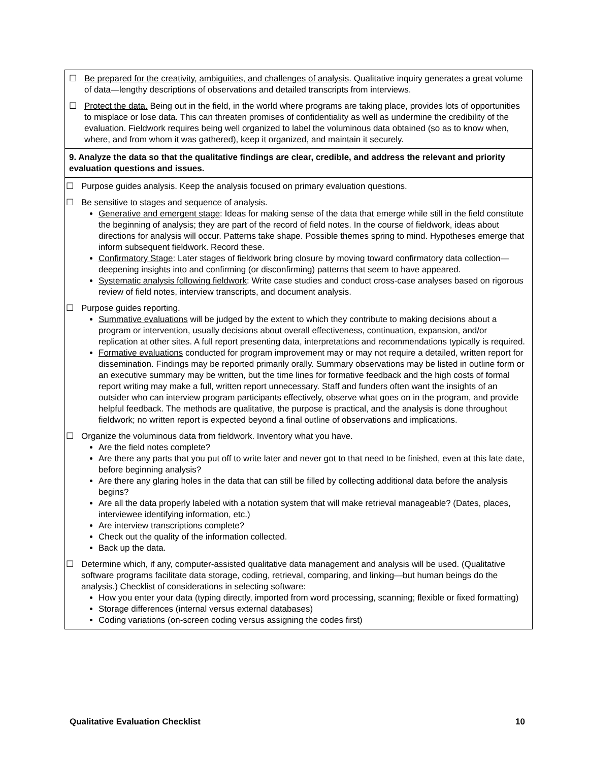☐ Be prepared for the creativity, ambiguities, and challenges of analysis. Qualitative inquiry generates a great volume of data—lengthy descriptions of observations and detailed transcripts from interviews.
☐ Protect the data. Being out in the field, in the world where programs are taking place, provides lots of opportunities to misplace or lose data. This can threaten promises of confidentiality as well as undermine the credibility of the evaluation. Fieldwork requires being well organized to label the voluminous data obtained (so as to know when, where, and from whom it was gathered), keep it organized, and maintain it securely.
9. Analyze the data so that the qualitative findings are clear, credible, and address the relevant and priority evaluation questions and issues.
☐ Purpose guides analysis. Keep the analysis focused on primary evaluation questions.
☐ Be sensitive to stages and sequence of analysis.
Generative and emergent stage: Ideas for making sense of the data that emerge while still in the field constitute the beginning of analysis; they are part of the record of field notes. In the course of fieldwork, ideas about directions for analysis will occur. Patterns take shape. Possible themes spring to mind. Hypotheses emerge that inform subsequent fieldwork. Record these.
Confirmatory Stage: Later stages of fieldwork bring closure by moving toward confirmatory data collection—deepening insights into and confirming (or disconfirming) patterns that seem to have appeared.
Systematic analysis following fieldwork: Write case studies and conduct cross-case analyses based on rigorous review of field notes, interview transcripts, and document analysis.
☐ Purpose guides reporting.
Summative evaluations will be judged by the extent to which they contribute to making decisions about a program or intervention, usually decisions about overall effectiveness, continuation, expansion, and/or replication at other sites. A full report presenting data, interpretations and recommendations typically is required.
Formative evaluations conducted for program improvement may or may not require a detailed, written report for dissemination. Findings may be reported primarily orally. Summary observations may be listed in outline form or an executive summary may be written, but the time lines for formative feedback and the high costs of formal report writing may make a full, written report unnecessary. Staff and funders often want the insights of an outsider who can interview program participants effectively, observe what goes on in the program, and provide helpful feedback. The methods are qualitative, the purpose is practical, and the analysis is done throughout fieldwork; no written report is expected beyond a final outline of observations and implications.
☐ Organize the voluminous data from fieldwork. Inventory what you have.
Are the field notes complete?
Are there any parts that you put off to write later and never got to that need to be finished, even at this late date, before beginning analysis?
Are there any glaring holes in the data that can still be filled by collecting additional data before the analysis begins?
Are all the data properly labeled with a notation system that will make retrieval manageable? (Dates, places, interviewee identifying information, etc.)
Are interview transcriptions complete?
Check out the quality of the information collected.
Back up the data.
☐ Determine which, if any, computer-assisted qualitative data management and analysis will be used. (Qualitative software programs facilitate data storage, coding, retrieval, comparing, and linking—but human beings do the analysis.) Checklist of considerations in selecting software:
How you enter your data (typing directly, imported from word processing, scanning; flexible or fixed formatting)
Storage differences (internal versus external databases)
Coding variations (on-screen coding versus assigning the codes first)
Qualitative Evaluation Checklist 10